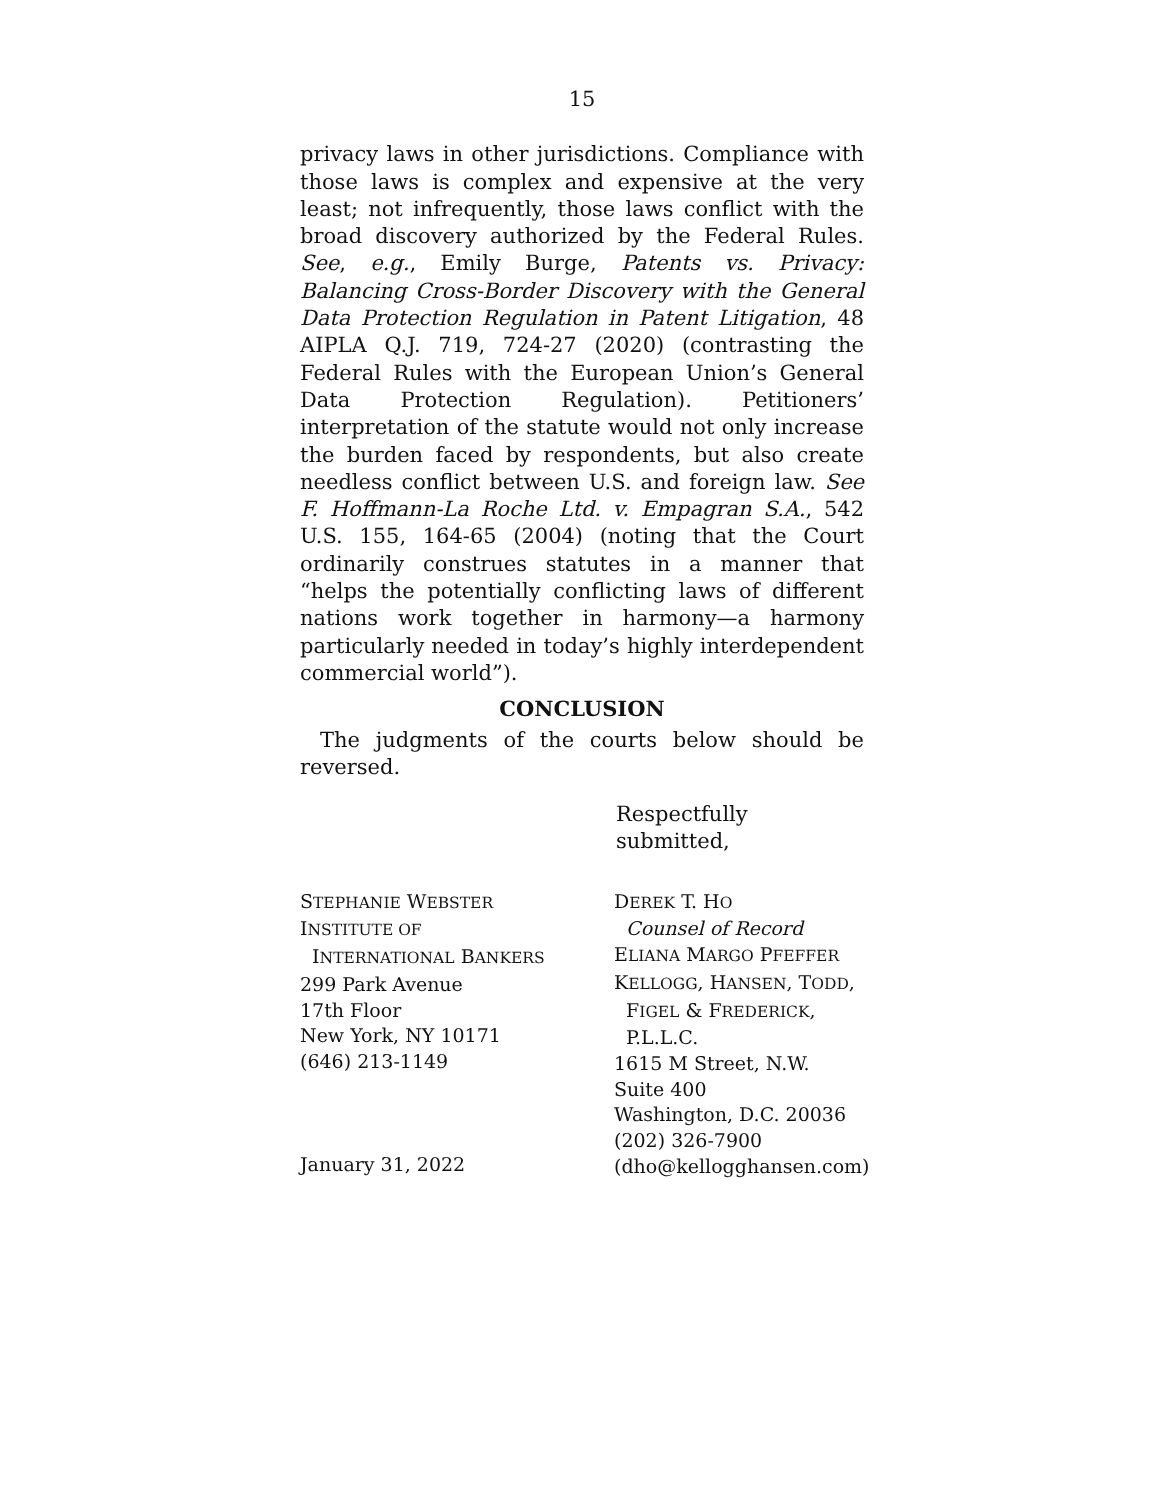15
privacy laws in other jurisdictions. Compliance with those laws is complex and expensive at the very least; not infrequently, those laws conflict with the broad discovery authorized by the Federal Rules. See, e.g., Emily Burge, Patents vs. Privacy: Balancing Cross-Border Discovery with the General Data Protection Regulation in Patent Litigation, 48 AIPLA Q.J. 719, 724-27 (2020) (contrasting the Federal Rules with the European Union’s General Data Protection Regulation). Petitioners’ interpretation of the statute would not only increase the burden faced by respondents, but also create needless conflict between U.S. and foreign law. See F. Hoffmann-La Roche Ltd. v. Empagran S.A., 542 U.S. 155, 164-65 (2004) (noting that the Court ordinarily construes statutes in a manner that “helps the potentially conflicting laws of different nations work together in harmony—a harmony particularly needed in today’s highly interdependent commercial world”).
CONCLUSION
The judgments of the courts below should be reversed.
Respectfully submitted,
STEPHANIE WEBSTER
INSTITUTE OF
INTERNATIONAL BANKERS
299 Park Avenue
17th Floor
New York, NY 10171
(646) 213-1149
January 31, 2022
DEREK T. HO
Counsel of Record
ELIANA MARGO PFEFFER
KELLOGG, HANSEN, TODD,
FIGEL & FREDERICK,
P.L.L.C.
1615 M Street, N.W.
Suite 400
Washington, D.C. 20036
(202) 326-7900
(dho@kellogghansen.com)